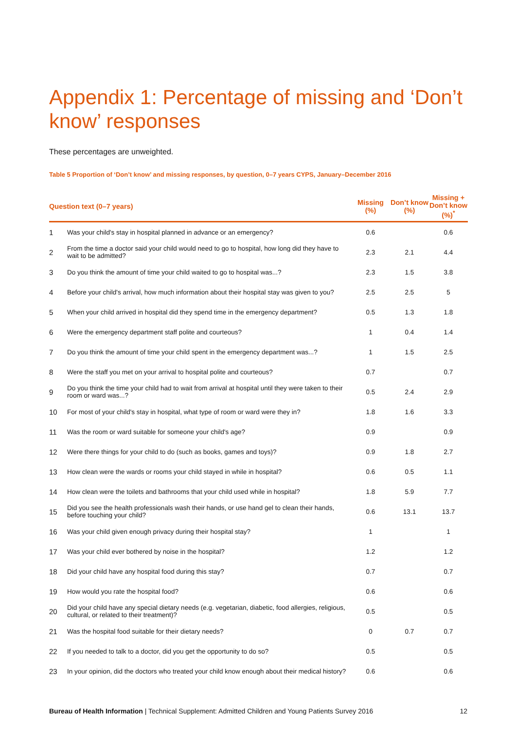Appendix 1: Percentage of missing and ‘Don’t know’ responses
These percentages are unweighted.
Table 5 Proportion of ‘Don’t know’ and missing responses, by question, 0–7 years CYPS, January–December 2016
| Question text (0–7 years) | | Missing (%) | Don’t know (%) | Missing + Don’t know (%)<sup>*</sup> |
| --- | --- | --- | --- | --- |
| 1 | Was your child's stay in hospital planned in advance or an emergency? | 0.6 | | 0.6 |
| 2 | From the time a doctor said your child would need to go to hospital, how long did they have to wait to be admitted? | 2.3 | 2.1 | 4.4 |
| 3 | Do you think the amount of time your child waited to go to hospital was...? | 2.3 | 1.5 | 3.8 |
| 4 | Before your child's arrival, how much information about their hospital stay was given to you? | 2.5 | 2.5 | 5 |
| 5 | When your child arrived in hospital did they spend time in the emergency department? | 0.5 | 1.3 | 1.8 |
| 6 | Were the emergency department staff polite and courteous? | 1 | 0.4 | 1.4 |
| 7 | Do you think the amount of time your child spent in the emergency department was...? | 1 | 1.5 | 2.5 |
| 8 | Were the staff you met on your arrival to hospital polite and courteous? | 0.7 | | 0.7 |
| 9 | Do you think the time your child had to wait from arrival at hospital until they were taken to their room or ward was...? | 0.5 | 2.4 | 2.9 |
| 10 | For most of your child's stay in hospital, what type of room or ward were they in? | 1.8 | 1.6 | 3.3 |
| 11 | Was the room or ward suitable for someone your child's age? | 0.9 | | 0.9 |
| 12 | Were there things for your child to do (such as books, games and toys)? | 0.9 | 1.8 | 2.7 |
| 13 | How clean were the wards or rooms your child stayed in while in hospital? | 0.6 | 0.5 | 1.1 |
| 14 | How clean were the toilets and bathrooms that your child used while in hospital? | 1.8 | 5.9 | 7.7 |
| 15 | Did you see the health professionals wash their hands, or use hand gel to clean their hands, before touching your child? | 0.6 | 13.1 | 13.7 |
| 16 | Was your child given enough privacy during their hospital stay? | 1 | | 1 |
| 17 | Was your child ever bothered by noise in the hospital? | 1.2 | | 1.2 |
| 18 | Did your child have any hospital food during this stay? | 0.7 | | 0.7 |
| 19 | How would you rate the hospital food? | 0.6 | | 0.6 |
| 20 | Did your child have any special dietary needs (e.g. vegetarian, diabetic, food allergies, religious, cultural, or related to their treatment)? | 0.5 | | 0.5 |
| 21 | Was the hospital food suitable for their dietary needs? | 0 | 0.7 | 0.7 |
| 22 | If you needed to talk to a doctor, did you get the opportunity to do so? | 0.5 | | 0.5 |
| 23 | In your opinion, did the doctors who treated your child know enough about their medical history? | 0.6 | | 0.6 |
Bureau of Health Information | Technical Supplement: Admitted Children and Young Patients Survey 2016 12